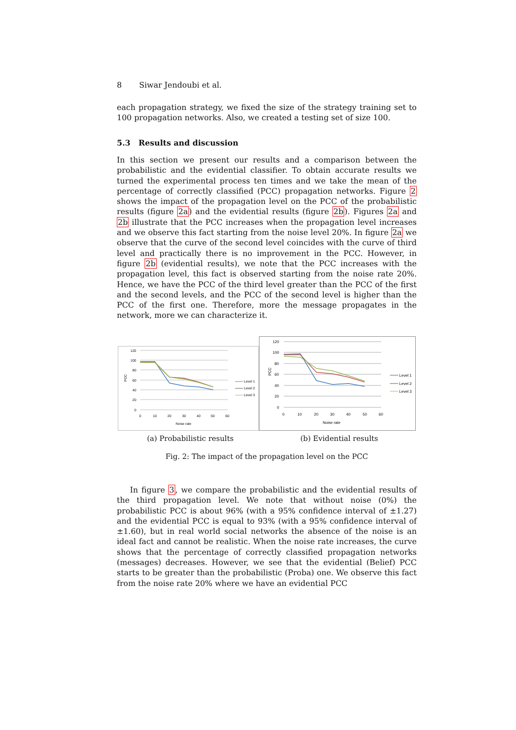8 Siwar Jendoubi et al.
each propagation strategy, we fixed the size of the strategy training set to 100 propagation networks. Also, we created a testing set of size 100.
5.3 Results and discussion
In this section we present our results and a comparison between the probabilistic and the evidential classifier. To obtain accurate results we turned the experimental process ten times and we take the mean of the percentage of correctly classified (PCC) propagation networks. Figure 2 shows the impact of the propagation level on the PCC of the probabilistic results (figure 2a) and the evidential results (figure 2b). Figures 2a and 2b illustrate that the PCC increases when the propagation level increases and we observe this fact starting from the noise level 20%. In figure 2a we observe that the curve of the second level coincides with the curve of third level and practically there is no improvement in the PCC. However, in figure 2b (evidential results), we note that the PCC increases with the propagation level, this fact is observed starting from the noise rate 20%. Hence, we have the PCC of the third level greater than the PCC of the first and the second levels, and the PCC of the second level is higher than the PCC of the first one. Therefore, more the message propagates in the network, more we can characterize it.
120
100
80
60
40
20
0
0
10
20
30
40
50
60
Noise rate
PCC
Level 1
Level 2
Level 3
120
100
80
60
40
20
0
0
10
20
30
40
50
60
Noise rate
PCC
Level 1
Level 2
Level 3
(a) Probabilistic results (b) Evidential results
Fig. 2: The impact of the propagation level on the PCC
In figure 3, we compare the probabilistic and the evidential results of the third propagation level. We note that without noise (0%) the probabilistic PCC is about 96% (with a 95% confidence interval of ±1.27) and the evidential PCC is equal to 93% (with a 95% confidence interval of ±1.60), but in real world social networks the absence of the noise is an ideal fact and cannot be realistic. When the noise rate increases, the curve shows that the percentage of correctly classified propagation networks (messages) decreases. However, we see that the evidential (Belief) PCC starts to be greater than the probabilistic (Proba) one. We observe this fact from the noise rate 20% where we have an evidential PCC